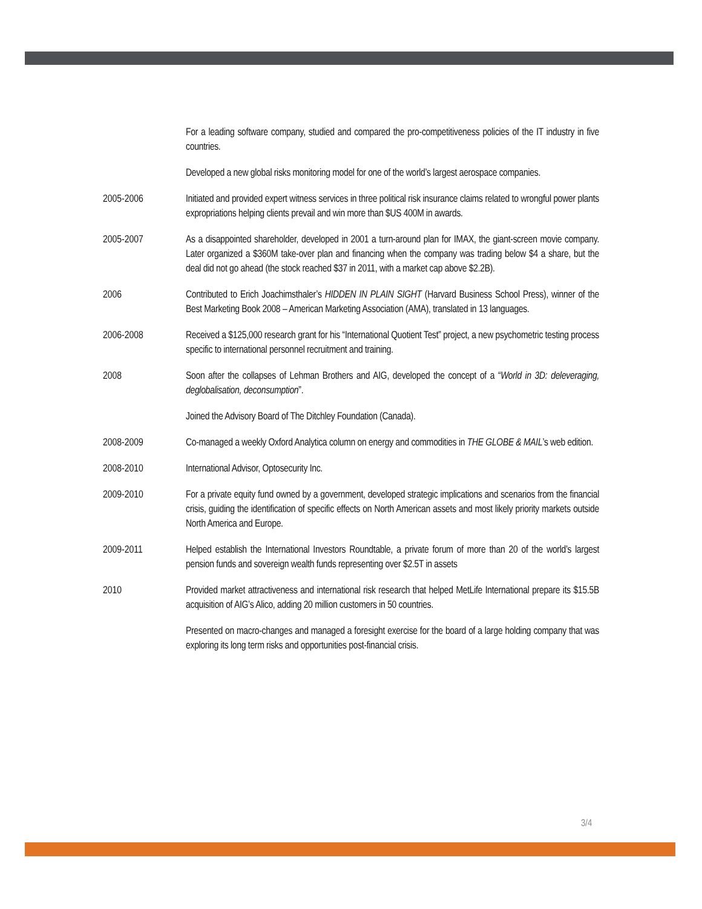For a leading software company, studied and compared the pro-competitiveness policies of the IT industry in five countries.
Developed a new global risks monitoring model for one of the world’s largest aerospace companies.
2005-2006 Initiated and provided expert witness services in three political risk insurance claims related to wrongful power plants expropriations helping clients prevail and win more than $US 400M in awards.
2005-2007 As a disappointed shareholder, developed in 2001 a turn-around plan for IMAX, the giant-screen movie company. Later organized a $360M take-over plan and financing when the company was trading below $4 a share, but the deal did not go ahead (the stock reached $37 in 2011, with a market cap above $2.2B).
2006 Contributed to Erich Joachimsthaler’s HIDDEN IN PLAIN SIGHT (Harvard Business School Press), winner of the Best Marketing Book 2008 – American Marketing Association (AMA), translated in 13 languages.
2006-2008 Received a $125,000 research grant for his “International Quotient Test” project, a new psychometric testing process specific to international personnel recruitment and training.
2008 Soon after the collapses of Lehman Brothers and AIG, developed the concept of a “World in 3D: deleveraging, deglobalisation, deconsumption”.
Joined the Advisory Board of The Ditchley Foundation (Canada).
2008-2009 Co-managed a weekly Oxford Analytica column on energy and commodities in THE GLOBE & MAIL’s web edition.
2008-2010 International Advisor, Optosecurity Inc.
2009-2010 For a private equity fund owned by a government, developed strategic implications and scenarios from the financial crisis, guiding the identification of specific effects on North American assets and most likely priority markets outside North America and Europe.
2009-2011 Helped establish the International Investors Roundtable, a private forum of more than 20 of the world’s largest pension funds and sovereign wealth funds representing over $2.5T in assets
2010 Provided market attractiveness and international risk research that helped MetLife International prepare its $15.5B acquisition of AIG’s Alico, adding 20 million customers in 50 countries.
Presented on macro-changes and managed a foresight exercise for the board of a large holding company that was exploring its long term risks and opportunities post-financial crisis.
3/4